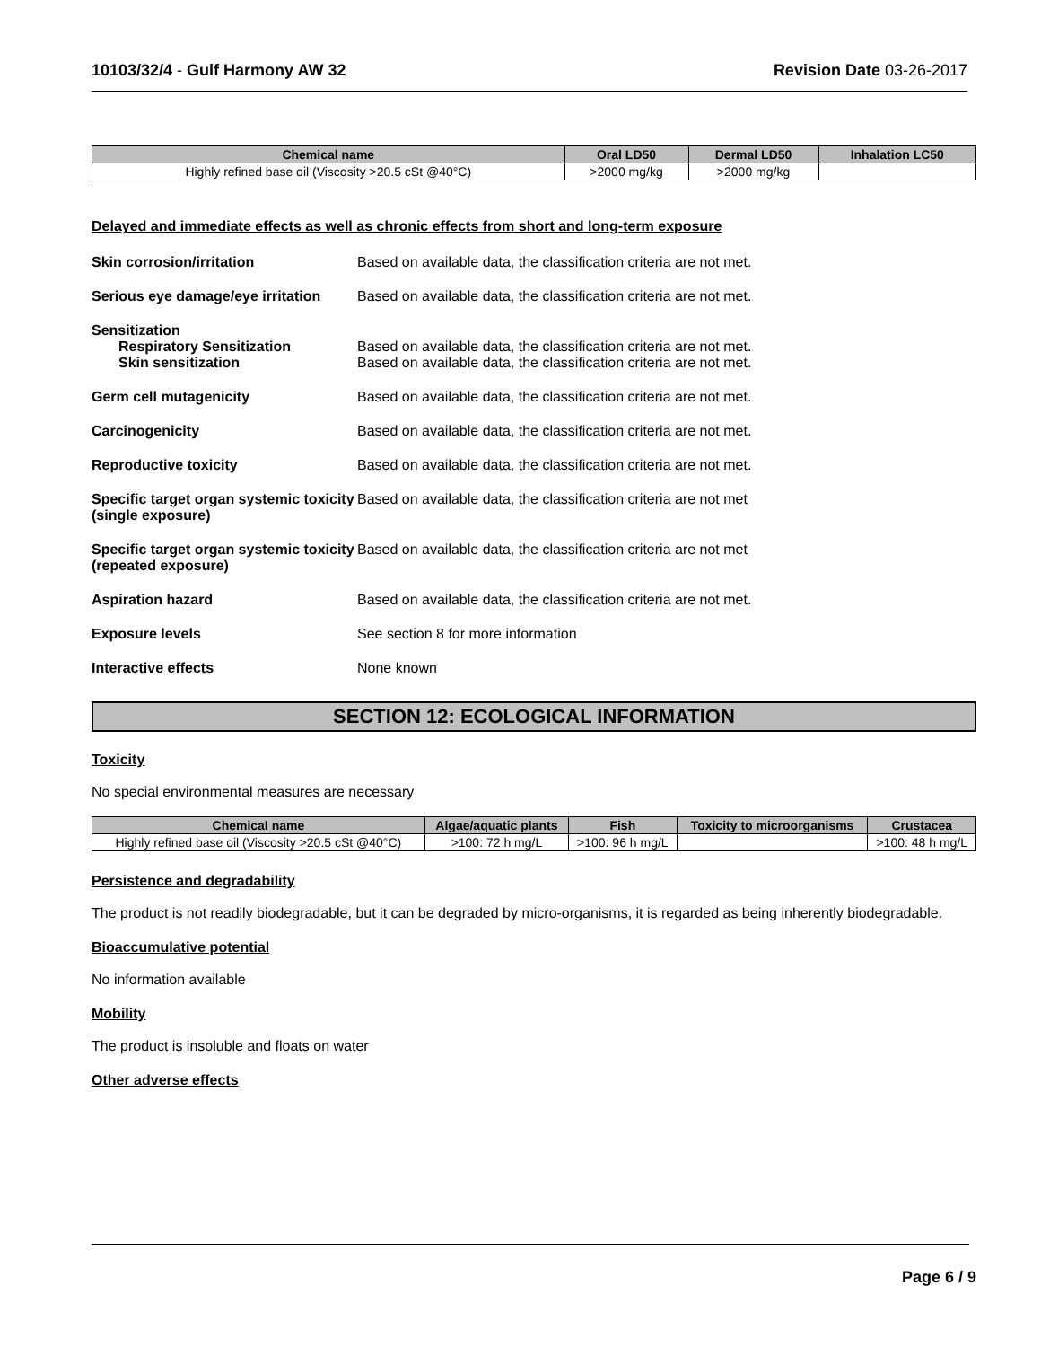10103/32/4 - Gulf Harmony AW 32 Revision Date 03-26-2017
| Chemical name | Oral LD50 | Dermal LD50 | Inhalation LC50 |
| --- | --- | --- | --- |
| Highly refined base oil (Viscosity >20.5 cSt @40°C) | >2000 mg/kg | >2000 mg/kg | |
Delayed and immediate effects as well as chronic effects from short and long-term exposure
Skin corrosion/irritation Based on available data, the classification criteria are not met.
Serious eye damage/eye irritation
Based on available data, the classification criteria are not met.
Sensitization
Respiratory Sensitization
Skin sensitization
Based on available data, the classification criteria are not met.
Based on available data, the classification criteria are not met.
Germ cell mutagenicity Based on available data, the classification criteria are not met.
Carcinogenicity Based on available data, the classification criteria are not met.
Reproductive toxicity Based on available data, the classification criteria are not met.
Specific target organ systemic toxicity (single exposure)
Based on available data, the classification criteria are not met
Specific target organ systemic toxicity (repeated exposure)
Based on available data, the classification criteria are not met
Aspiration hazard Based on available data, the classification criteria are not met.
Exposure levels See section 8 for more information
Interactive effects None known
SECTION 12: ECOLOGICAL INFORMATION
Toxicity
No special environmental measures are necessary
| Chemical name | Algae/aquatic plants | Fish | Toxicity to microorganisms | Crustacea |
| --- | --- | --- | --- | --- |
| Highly refined base oil (Viscosity >20.5 cSt @40°C) | >100: 72 h mg/L | >100: 96 h mg/L | | >100: 48 h mg/L |
Persistence and degradability
The product is not readily biodegradable, but it can be degraded by micro-organisms, it is regarded as being inherently biodegradable.
Bioaccumulative potential
No information available
Mobility
The product is insoluble and floats on water
Other adverse effects
Page 6 / 9